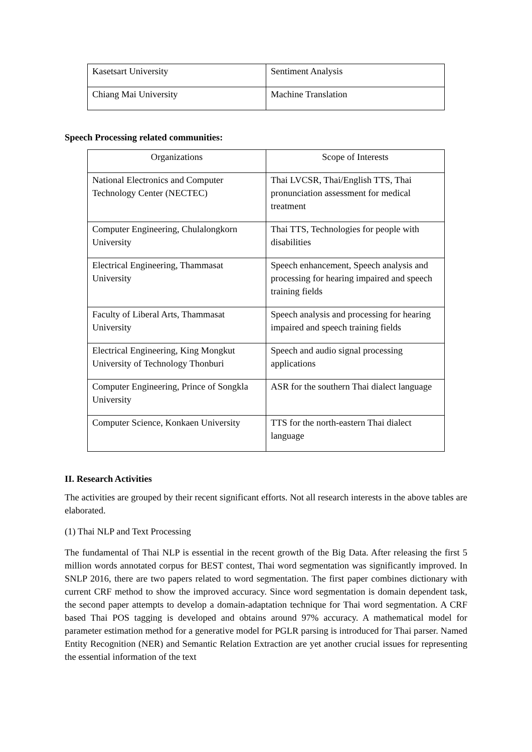| Kasetsart University | Sentiment Analysis |
| Chiang Mai University | Machine Translation |
Speech Processing related communities:
| Organizations | Scope of Interests |
| National Electronics and Computer Technology Center (NECTEC) | Thai LVCSR, Thai/English TTS, Thai pronunciation assessment for medical treatment |
| Computer Engineering, Chulalongkorn University | Thai TTS, Technologies for people with disabilities |
| Electrical Engineering, Thammasat University | Speech enhancement, Speech analysis and processing for hearing impaired and speech training fields |
| Faculty of Liberal Arts, Thammasat University | Speech analysis and processing for hearing impaired and speech training fields |
| Electrical Engineering, King Mongkut University of Technology Thonburi | Speech and audio signal processing applications |
| Computer Engineering, Prince of Songkla University | ASR for the southern Thai dialect language |
| Computer Science, Konkaen University | TTS for the north-eastern Thai dialect language |
II. Research Activities
The activities are grouped by their recent significant efforts. Not all research interests in the above tables are elaborated.
(1) Thai NLP and Text Processing
The fundamental of Thai NLP is essential in the recent growth of the Big Data. After releasing the first 5 million words annotated corpus for BEST contest, Thai word segmentation was significantly improved. In SNLP 2016, there are two papers related to word segmentation. The first paper combines dictionary with current CRF method to show the improved accuracy. Since word segmentation is domain dependent task, the second paper attempts to develop a domain-adaptation technique for Thai word segmentation. A CRF based Thai POS tagging is developed and obtains around 97% accuracy. A mathematical model for parameter estimation method for a generative model for PGLR parsing is introduced for Thai parser. Named Entity Recognition (NER) and Semantic Relation Extraction are yet another crucial issues for representing the essential information of the text